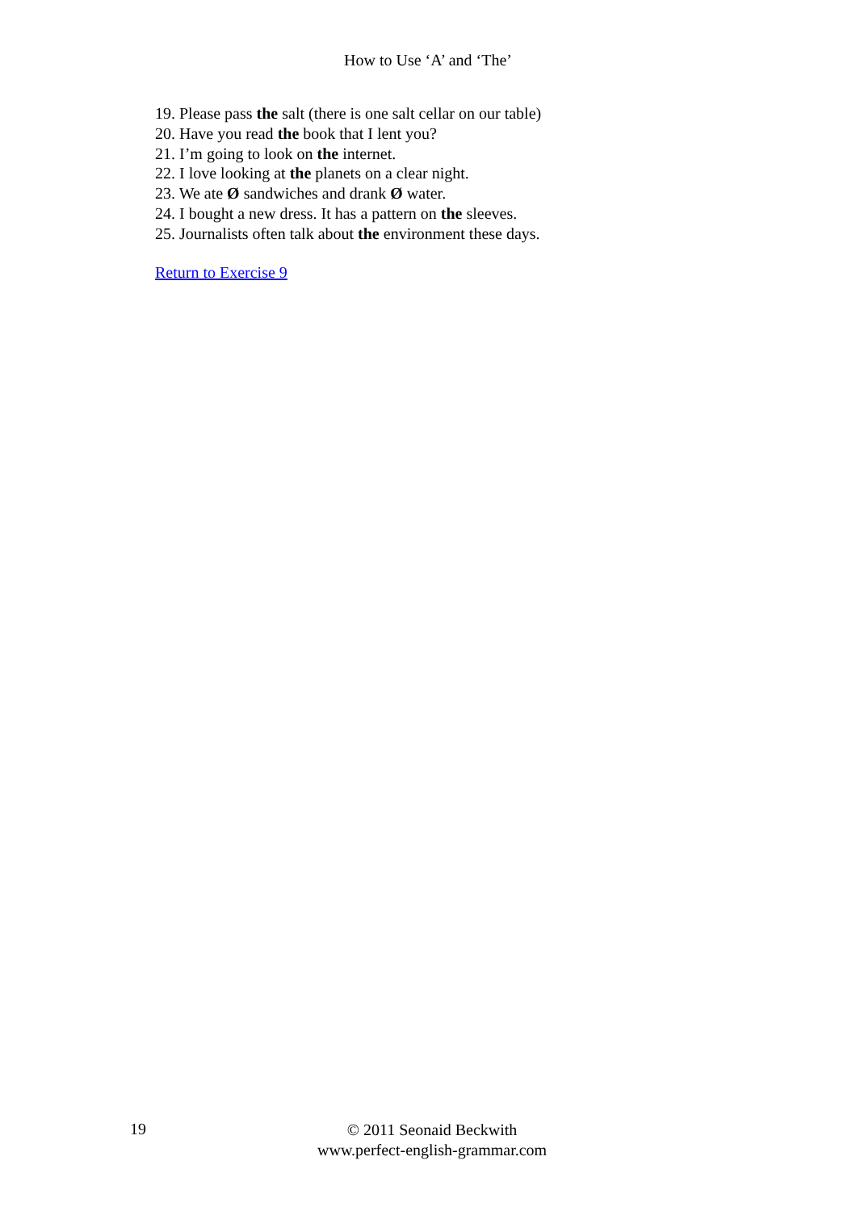How to Use ‘A’ and ‘The’
19. Please pass the salt (there is one salt cellar on our table)
20. Have you read the book that I lent you?
21. I’m going to look on the internet.
22. I love looking at the planets on a clear night.
23. We ate Ø sandwiches and drank Ø water.
24. I bought a new dress. It has a pattern on the sleeves.
25. Journalists often talk about the environment these days.
Return to Exercise 9
19
© 2011 Seonaid Beckwith
www.perfect-english-grammar.com